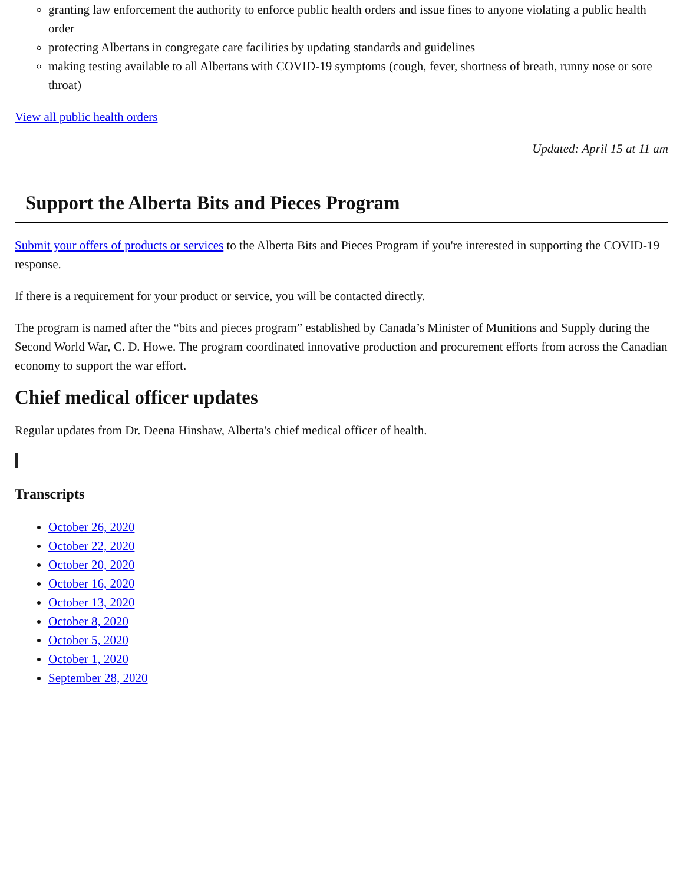granting law enforcement the authority to enforce public health orders and issue fines to anyone violating a public health order
protecting Albertans in congregate care facilities by updating standards and guidelines
making testing available to all Albertans with COVID-19 symptoms (cough, fever, shortness of breath, runny nose or sore throat)
View all public health orders
Updated: April 15 at 11 am
Support the Alberta Bits and Pieces Program
Submit your offers of products or services to the Alberta Bits and Pieces Program if you're interested in supporting the COVID-19 response.
If there is a requirement for your product or service, you will be contacted directly.
The program is named after the “bits and pieces program” established by Canada’s Minister of Munitions and Supply during the Second World War, C. D. Howe. The program coordinated innovative production and procurement efforts from across the Canadian economy to support the war effort.
Chief medical officer updates
Regular updates from Dr. Deena Hinshaw, Alberta's chief medical officer of health.
Transcripts
October 26, 2020
October 22, 2020
October 20, 2020
October 16, 2020
October 13, 2020
October 8, 2020
October 5, 2020
October 1, 2020
September 28, 2020